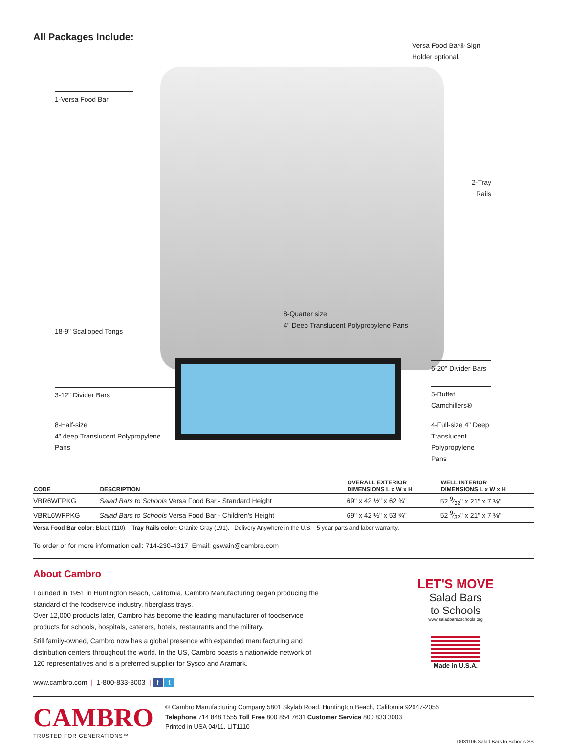All Packages Include:
Versa Food Bar® Sign
Holder optional.
1-Versa Food Bar
2-Tray
Rails
18-9" Scalloped Tongs
8-Quarter size
4" Deep Translucent Polypropylene Pans
6-20" Divider Bars
3-12" Divider Bars
5-Buffet
Camchillers®
8-Half-size
4" deep Translucent Polypropylene Pans
4-Full-size 4" Deep
Translucent Polypropylene Pans
| CODE | DESCRIPTION | OVERALL EXTERIOR DIMENSIONS L x W x H | WELL INTERIOR DIMENSIONS L x W x H |
| --- | --- | --- | --- |
| VBR6WFPKG | Salad Bars to Schools Versa Food Bar - Standard Height | 69" x 42 ½" x 62 ¾" | 52 9⁄32" x 21" x 7 ⅛" |
| VBRL6WFPKG | Salad Bars to Schools Versa Food Bar - Children's Height | 69" x 42 ½" x 53 ¾" | 52 9⁄32" x 21" x 7 ⅛" |
Versa Food Bar color: Black (110). Tray Rails color: Granite Gray (191). Delivery Anywhere in the U.S. 5 year parts and labor warranty.
To order or for more information call: 714-230-4317 Email: gswain@cambro.com
About Cambro
Founded in 1951 in Huntington Beach, California, Cambro Manufacturing began producing the standard of the foodservice industry, fiberglass trays.
Over 12,000 products later, Cambro has become the leading manufacturer of foodservice products for schools, hospitals, caterers, hotels, restaurants and the military.
Still family-owned, Cambro now has a global presence with expanded manufacturing and distribution centers throughout the world. In the US, Cambro boasts a nationwide network of 120 representatives and is a preferred supplier for Sysco and Aramark.
www.cambro.com | 1-800-833-3003 | f t
LET'S MOVE
Salad Bars
to Schools
www.saladbars2schools.org
Made in U.S.A.
CAMBRO
TRUSTED FOR GENERATIONS™
© Cambro Manufacturing Company 5801 Skylab Road, Huntington Beach, California 92647-2056
Telephone 714 848 1555 Toll Free 800 854 7631 Customer Service 800 833 3003
Printed in USA 04/11. LIT1110
D031106 Salad Bars to Schools SS